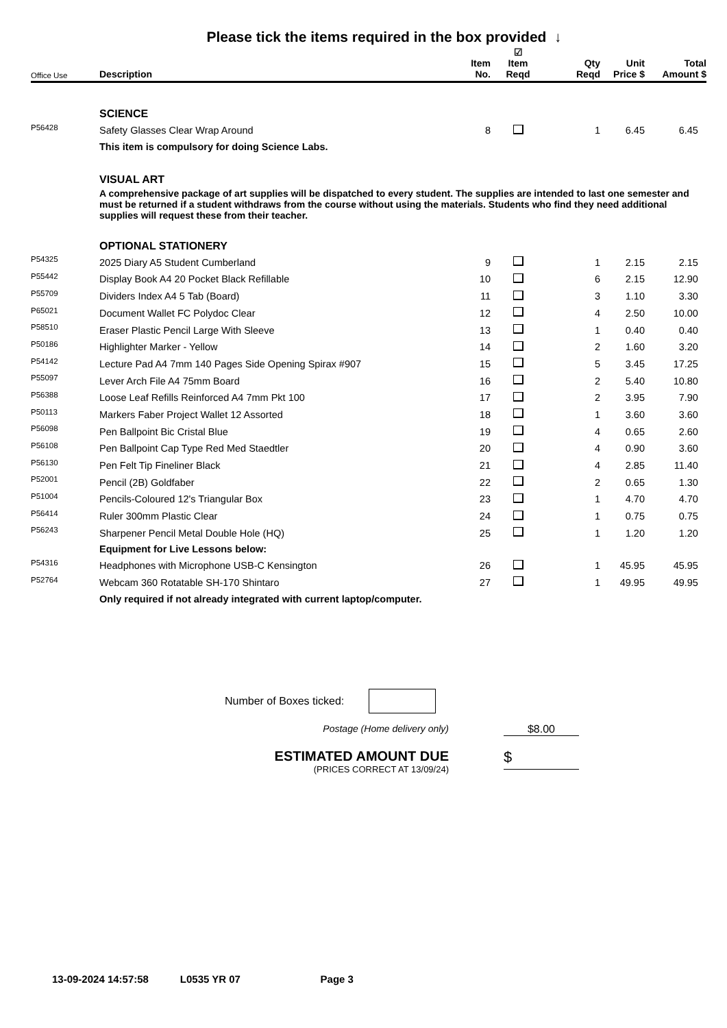Please tick the items required in the box provided ↓
| Office Use | Description | Item No. | ☑ Item Reqd | Qty Reqd | Unit Price $ | Total Amount $ |
| --- | --- | --- | --- | --- | --- | --- |
| | SCIENCE | | | | | |
| P56428 | Safety Glasses Clear Wrap Around | 8 | | 1 | 6.45 | 6.45 |
| | This item is compulsory for doing Science Labs. | | | | | |
| | VISUAL ART | | | | | |
| | A comprehensive package of art supplies will be dispatched to every student. The supplies are intended to last one semester and must be returned if a student withdraws from the course without using the materials. Students who find they need additional supplies will request these from their teacher. | | | | | |
| | OPTIONAL STATIONERY | | | | | |
| P54325 | 2025 Diary A5 Student Cumberland | 9 | | 1 | 2.15 | 2.15 |
| P55442 | Display Book A4 20 Pocket Black Refillable | 10 | | 6 | 2.15 | 12.90 |
| P55709 | Dividers Index A4 5 Tab (Board) | 11 | | 3 | 1.10 | 3.30 |
| P65021 | Document Wallet FC Polydoc Clear | 12 | | 4 | 2.50 | 10.00 |
| P58510 | Eraser Plastic Pencil Large With Sleeve | 13 | | 1 | 0.40 | 0.40 |
| P50186 | Highlighter Marker - Yellow | 14 | | 2 | 1.60 | 3.20 |
| P54142 | Lecture Pad A4 7mm 140 Pages Side Opening Spirax #907 | 15 | | 5 | 3.45 | 17.25 |
| P55097 | Lever Arch File A4 75mm Board | 16 | | 2 | 5.40 | 10.80 |
| P56388 | Loose Leaf Refills Reinforced A4 7mm Pkt 100 | 17 | | 2 | 3.95 | 7.90 |
| P50113 | Markers Faber Project Wallet 12 Assorted | 18 | | 1 | 3.60 | 3.60 |
| P56098 | Pen Ballpoint Bic Cristal Blue | 19 | | 4 | 0.65 | 2.60 |
| P56108 | Pen Ballpoint Cap Type Red Med Staedtler | 20 | | 4 | 0.90 | 3.60 |
| P56130 | Pen Felt Tip Fineliner Black | 21 | | 4 | 2.85 | 11.40 |
| P52001 | Pencil (2B) Goldfaber | 22 | | 2 | 0.65 | 1.30 |
| P51004 | Pencils-Coloured 12's Triangular Box | 23 | | 1 | 4.70 | 4.70 |
| P56414 | Ruler 300mm Plastic Clear | 24 | | 1 | 0.75 | 0.75 |
| P56243 | Sharpener Pencil Metal Double Hole (HQ) | 25 | | 1 | 1.20 | 1.20 |
| | Equipment for Live Lessons below: | | | | | |
| P54316 | Headphones with Microphone USB-C Kensington | 26 | | 1 | 45.95 | 45.95 |
| P52764 | Webcam 360 Rotatable SH-170 Shintaro | 27 | | 1 | 49.95 | 49.95 |
| | Only required if not already integrated with current laptop/computer. | | | | | |
Number of Boxes ticked:
Postage (Home delivery only) $8.00
ESTIMATED AMOUNT DUE
(PRICES CORRECT AT 13/09/24)
$
13-09-2024 14:57:58 L0535 YR 07 Page 3